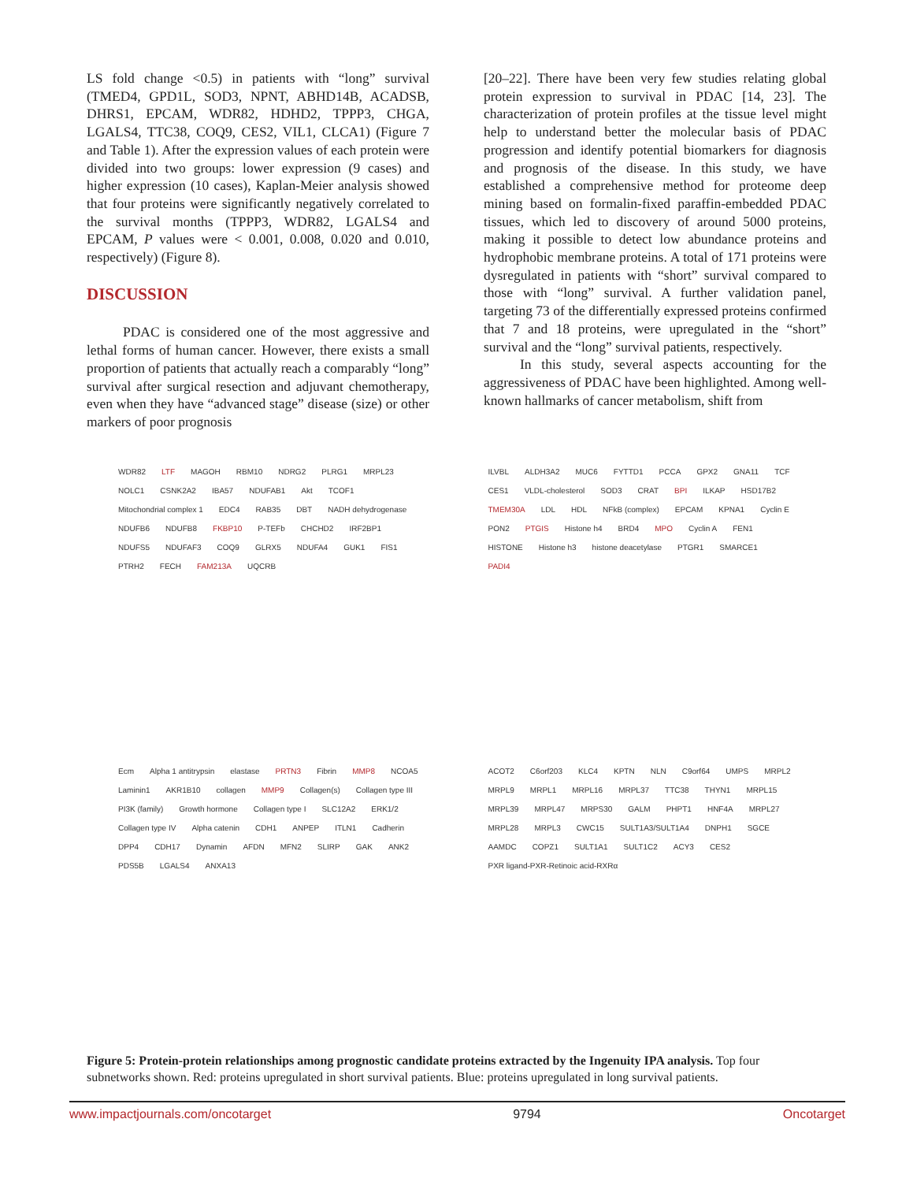LS fold change <0.5) in patients with “long” survival (TMED4, GPD1L, SOD3, NPNT, ABHD14B, ACADSB, DHRS1, EPCAM, WDR82, HDHD2, TPPP3, CHGA, LGALS4, TTC38, COQ9, CES2, VIL1, CLCA1) (Figure 7 and Table 1). After the expression values of each protein were divided into two groups: lower expression (9 cases) and higher expression (10 cases), Kaplan-Meier analysis showed that four proteins were significantly negatively correlated to the survival months (TPPP3, WDR82, LGALS4 and EPCAM, P values were < 0.001, 0.008, 0.020 and 0.010, respectively) (Figure 8).
DISCUSSION
PDAC is considered one of the most aggressive and lethal forms of human cancer. However, there exists a small proportion of patients that actually reach a comparably “long” survival after surgical resection and adjuvant chemotherapy, even when they have “advanced stage” disease (size) or other markers of poor prognosis
[20–22]. There have been very few studies relating global protein expression to survival in PDAC [14, 23]. The characterization of protein profiles at the tissue level might help to understand better the molecular basis of PDAC progression and identify potential biomarkers for diagnosis and prognosis of the disease. In this study, we have established a comprehensive method for proteome deep mining based on formalin-fixed paraffin-embedded PDAC tissues, which led to discovery of around 5000 proteins, making it possible to detect low abundance proteins and hydrophobic membrane proteins. A total of 171 proteins were dysregulated in patients with “short” survival compared to those with “long” survival. A further validation panel, targeting 73 of the differentially expressed proteins confirmed that 7 and 18 proteins, were upregulated in the “short” survival and the “long” survival patients, respectively.
In this study, several aspects accounting for the aggressiveness of PDAC have been highlighted. Among well-known hallmarks of cancer metabolism, shift from
WDR82 LTF MAGOH RBM10 NDRG2 PLRG1 MRPL23 NOLC1 CSNK2A2 IBA57 NDUFAB1 Akt TCOF1 Mitochondrial complex 1 EDC4 RAB35 DBT NADH dehydrogenase NDUFB6 NDUFB8 FKBP10 P-TEFb CHCHD2 IRF2BP1 NDUFS5 NDUFAF3 COQ9 GLRX5 NDUFA4 GUK1 FIS1 PTRH2 FECH FAM213A UQCRB
ILVBL ALDH3A2 MUC6 FYTTD1 PCCA GPX2 GNA11 TCF CES1 VLDL-cholesterol SOD3 CRAT BPI ILKAP HSD17B2 TMEM30A LDL HDL NFkB (complex) EPCAM KPNA1 Cyclin E PON2 PTGIS Histone h4 BRD4 MPO Cyclin A FEN1 HISTONE Histone h3 histone deacetylase PTGR1 SMARCE1 PADI4
Ecm Alpha 1 antitrypsin elastase PRTN3 Fibrin MMP8 NCOA5 Laminin1 AKR1B10 collagen MMP9 Collagen(s) Collagen type III PI3K (family) Growth hormone Collagen type I SLC12A2 ERK1/2 Collagen type IV Alpha catenin CDH1 ANPEP ITLN1 Cadherin DPP4 CDH17 Dynamin AFDN MFN2 SLIRP GAK ANK2 PDS5B LGALS4 ANXA13
ACOT2 C6orf203 KLC4 KPTN NLN C9orf64 UMPS MRPL2 MRPL9 MRPL1 MRPL16 MRPL37 TTC38 THYN1 MRPL15 MRPL39 MRPL47 MRPS30 GALM PHPT1 HNF4A MRPL27 MRPL28 MRPL3 CWC15 SULT1A3/SULT1A4 DNPH1 SGCE AAMDC COPZ1 SULT1A1 SULT1C2 ACY3 CES2 PXR ligand-PXR-Retinoic acid-RXRα
Figure 5: Protein-protein relationships among prognostic candidate proteins extracted by the Ingenuity IPA analysis. Top four subnetworks shown. Red: proteins upregulated in short survival patients. Blue: proteins upregulated in long survival patients.
www.impactjournals.com/oncotarget 9794 Oncotarget